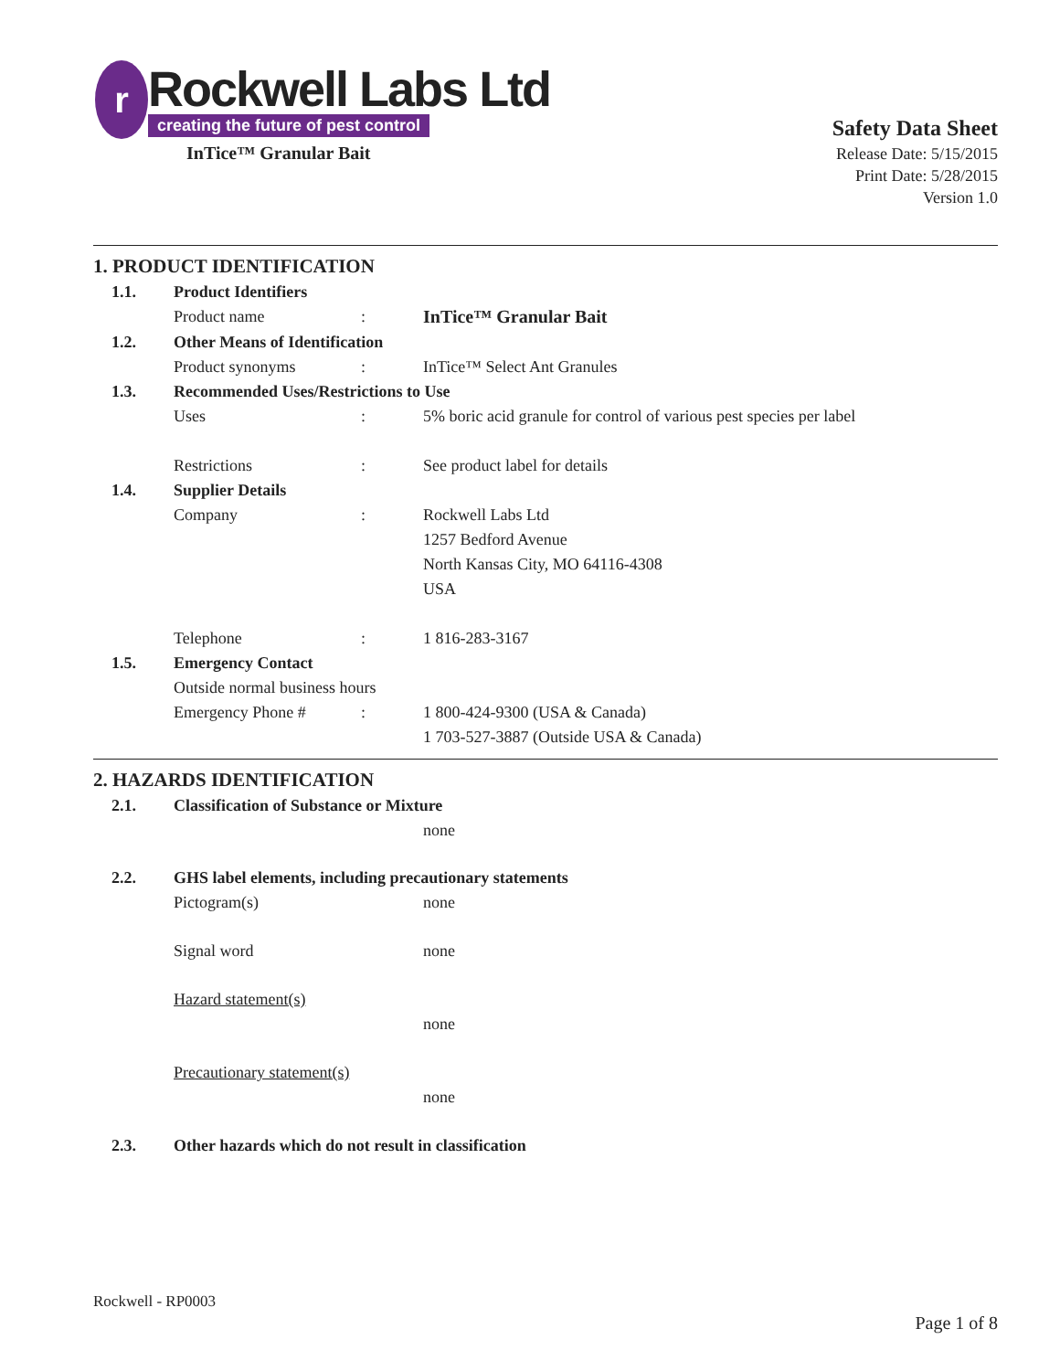r
Rockwell Labs Ltd
creating the future of pest control
InTice™ Granular Bait
Safety Data Sheet
Release Date: 5/15/2015
Print Date: 5/28/2015
Version 1.0
1. PRODUCT IDENTIFICATION
1.1. Product Identifiers
Product name : InTice™ Granular Bait
1.2. Other Means of Identification
Product synonyms : InTice™ Select Ant Granules
1.3. Recommended Uses/Restrictions to Use
Uses : 5% boric acid granule for control of various pest species per label
Restrictions : See product label for details
1.4. Supplier Details
Company : Rockwell Labs Ltd
1257 Bedford Avenue
North Kansas City, MO 64116-4308
USA
Telephone : 1 816-283-3167
1.5. Emergency Contact
Outside normal business hours
Emergency Phone # : 1 800-424-9300 (USA & Canada)
1 703-527-3887 (Outside USA & Canada)
2. HAZARDS IDENTIFICATION
2.1. Classification of Substance or Mixture
none
2.2. GHS label elements, including precautionary statements
Pictogram(s) none
Signal word none
Hazard statement(s)
none
Precautionary statement(s)
none
2.3. Other hazards which do not result in classification
Rockwell - RP0003
Page 1 of 8